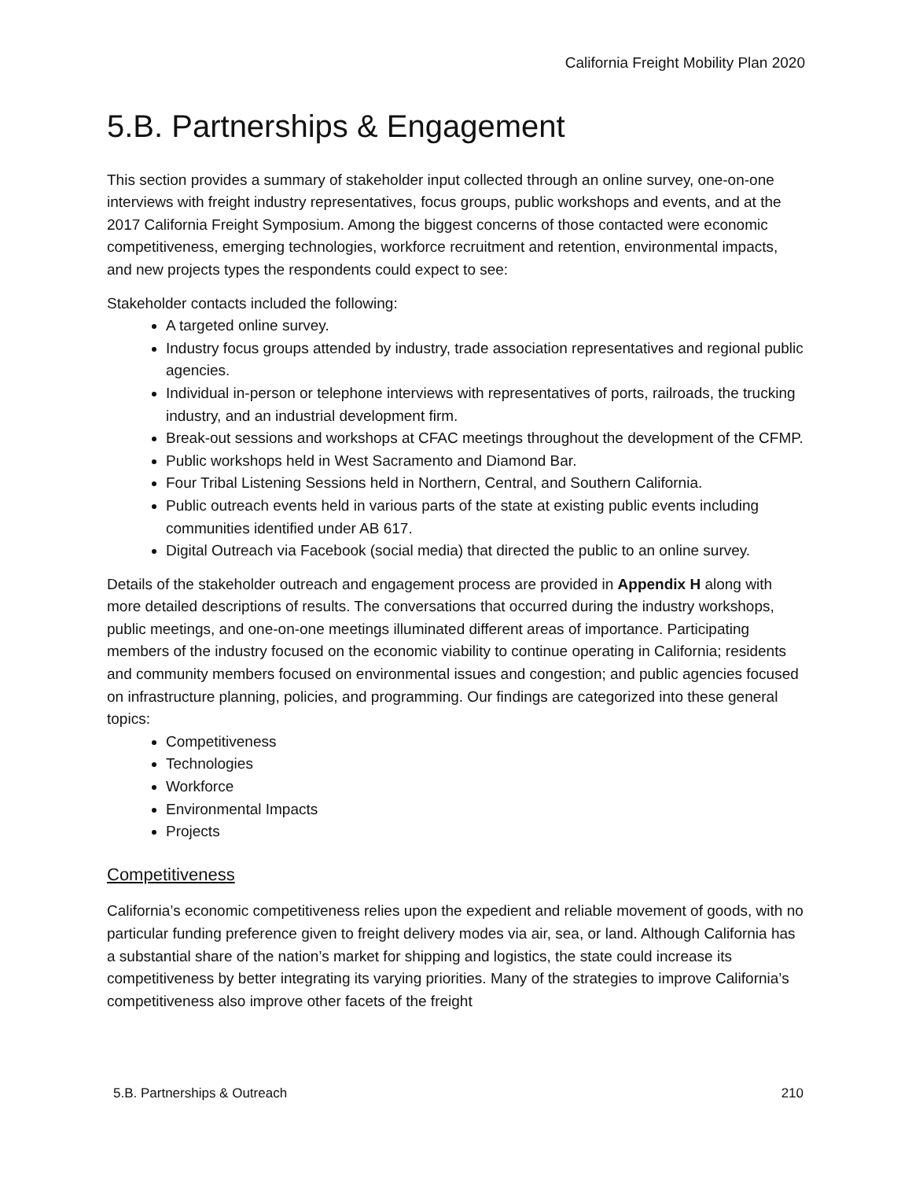California Freight Mobility Plan 2020
5.B. Partnerships & Engagement
This section provides a summary of stakeholder input collected through an online survey, one-on-one interviews with freight industry representatives, focus groups, public workshops and events, and at the 2017 California Freight Symposium. Among the biggest concerns of those contacted were economic competitiveness, emerging technologies, workforce recruitment and retention, environmental impacts, and new projects types the respondents could expect to see:
Stakeholder contacts included the following:
A targeted online survey.
Industry focus groups attended by industry, trade association representatives and regional public agencies.
Individual in-person or telephone interviews with representatives of ports, railroads, the trucking industry, and an industrial development firm.
Break-out sessions and workshops at CFAC meetings throughout the development of the CFMP.
Public workshops held in West Sacramento and Diamond Bar.
Four Tribal Listening Sessions held in Northern, Central, and Southern California.
Public outreach events held in various parts of the state at existing public events including communities identified under AB 617.
Digital Outreach via Facebook (social media) that directed the public to an online survey.
Details of the stakeholder outreach and engagement process are provided in Appendix H along with more detailed descriptions of results. The conversations that occurred during the industry workshops, public meetings, and one-on-one meetings illuminated different areas of importance. Participating members of the industry focused on the economic viability to continue operating in California; residents and community members focused on environmental issues and congestion; and public agencies focused on infrastructure planning, policies, and programming. Our findings are categorized into these general topics:
Competitiveness
Technologies
Workforce
Environmental Impacts
Projects
Competitiveness
California’s economic competitiveness relies upon the expedient and reliable movement of goods, with no particular funding preference given to freight delivery modes via air, sea, or land. Although California has a substantial share of the nation’s market for shipping and logistics, the state could increase its competitiveness by better integrating its varying priorities. Many of the strategies to improve California’s competitiveness also improve other facets of the freight
5.B. Partnerships & Outreach 210